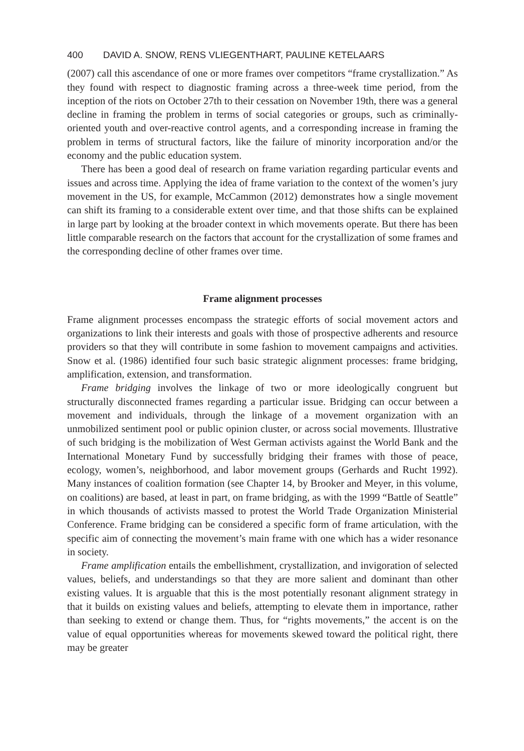400 DAVID A. SNOW, RENS VLIEGENTHART, PAULINE KETELAARS
(2007) call this ascendance of one or more frames over competitors “frame crystallization.” As they found with respect to diagnostic framing across a three-week time period, from the inception of the riots on October 27th to their cessation on November 19th, there was a general decline in framing the problem in terms of social categories or groups, such as criminally-oriented youth and over-reactive control agents, and a corresponding increase in framing the problem in terms of structural factors, like the failure of minority incorporation and/or the economy and the public education system.
There has been a good deal of research on frame variation regarding particular events and issues and across time. Applying the idea of frame variation to the context of the women’s jury movement in the US, for example, McCammon (2012) demonstrates how a single movement can shift its framing to a considerable extent over time, and that those shifts can be explained in large part by looking at the broader context in which movements operate. But there has been little comparable research on the factors that account for the crystallization of some frames and the corresponding decline of other frames over time.
Frame alignment processes
Frame alignment processes encompass the strategic efforts of social movement actors and organizations to link their interests and goals with those of prospective adherents and resource providers so that they will contribute in some fashion to movement campaigns and activities. Snow et al. (1986) identified four such basic strategic alignment processes: frame bridging, amplification, extension, and transformation.
Frame bridging involves the linkage of two or more ideologically congruent but structurally disconnected frames regarding a particular issue. Bridging can occur between a movement and individuals, through the linkage of a movement organization with an unmobilized sentiment pool or public opinion cluster, or across social movements. Illustrative of such bridging is the mobilization of West German activists against the World Bank and the International Monetary Fund by successfully bridging their frames with those of peace, ecology, women’s, neighborhood, and labor movement groups (Gerhards and Rucht 1992). Many instances of coalition formation (see Chapter 14, by Brooker and Meyer, in this volume, on coalitions) are based, at least in part, on frame bridging, as with the 1999 “Battle of Seattle” in which thousands of activists massed to protest the World Trade Organization Ministerial Conference. Frame bridging can be considered a specific form of frame articulation, with the specific aim of connecting the movement’s main frame with one which has a wider resonance in society.
Frame amplification entails the embellishment, crystallization, and invigoration of selected values, beliefs, and understandings so that they are more salient and dominant than other existing values. It is arguable that this is the most potentially resonant alignment strategy in that it builds on existing values and beliefs, attempting to elevate them in importance, rather than seeking to extend or change them. Thus, for “rights movements,” the accent is on the value of equal opportunities whereas for movements skewed toward the political right, there may be greater